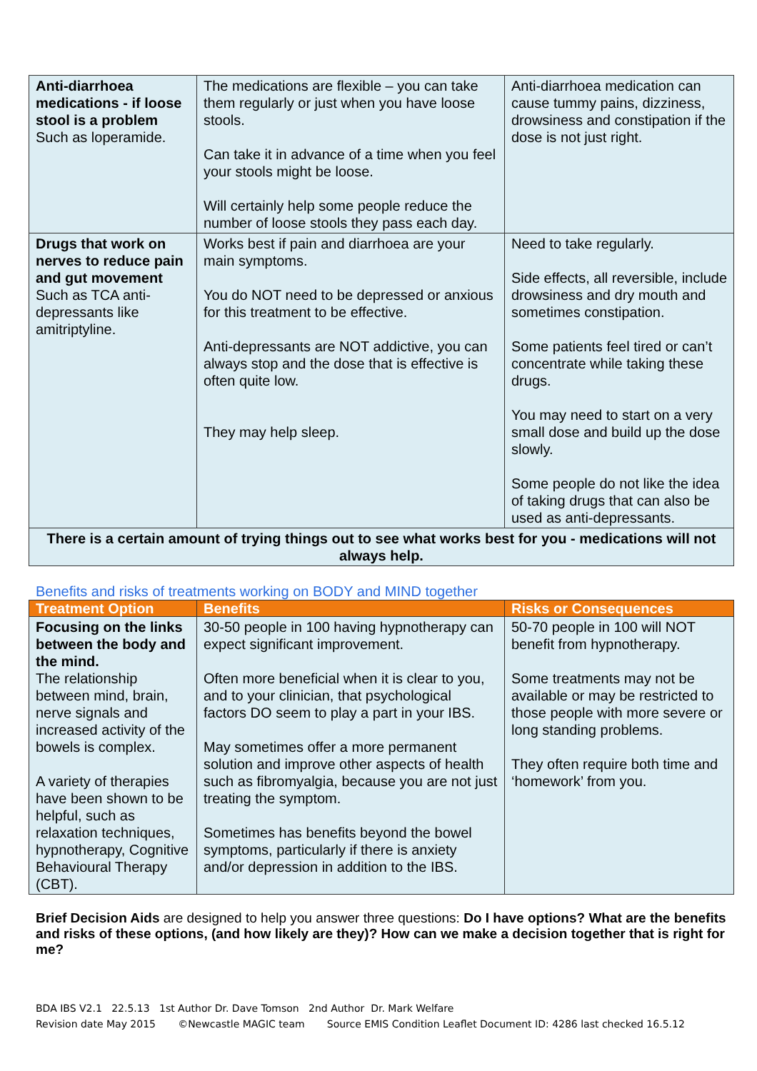| Anti-diarrhoea medications - if loose stool is a problem Such as loperamide. | The medications are flexible – you can take them regularly or just when you have loose stools. Can take it in advance of a time when you feel your stools might be loose. Will certainly help some people reduce the number of loose stools they pass each day. | Anti-diarrhoea medication can cause tummy pains, dizziness, drowsiness and constipation if the dose is not just right. |
| Drugs that work on nerves to reduce pain and gut movement Such as TCA anti-depressants like amitriptyline. | Works best if pain and diarrhoea are your main symptoms. You do NOT need to be depressed or anxious for this treatment to be effective. Anti-depressants are NOT addictive, you can always stop and the dose that is effective is often quite low. They may help sleep. | Need to take regularly. Side effects, all reversible, include drowsiness and dry mouth and sometimes constipation. Some patients feel tired or can’t concentrate while taking these drugs. You may need to start on a very small dose and build up the dose slowly. Some people do not like the idea of taking drugs that can also be used as anti-depressants. |
| There is a certain amount of trying things out to see what works best for you - medications will not always help. | | |
Benefits and risks of treatments working on BODY and MIND together
| Treatment Option | Benefits | Risks or Consequences |
| --- | --- | --- |
| Focusing on the links between the body and the mind. The relationship between mind, brain, nerve signals and increased activity of the bowels is complex. A variety of therapies have been shown to be helpful, such as relaxation techniques, hypnotherapy, Cognitive Behavioural Therapy (CBT). | 30-50 people in 100 having hypnotherapy can expect significant improvement. Often more beneficial when it is clear to you, and to your clinician, that psychological factors DO seem to play a part in your IBS. May sometimes offer a more permanent solution and improve other aspects of health such as fibromyalgia, because you are not just treating the symptom. Sometimes has benefits beyond the bowel symptoms, particularly if there is anxiety and/or depression in addition to the IBS. | 50-70 people in 100 will NOT benefit from hypnotherapy. Some treatments may not be available or may be restricted to those people with more severe or long standing problems. They often require both time and ‘homework’ from you. |
Brief Decision Aids are designed to help you answer three questions: Do I have options? What are the benefits and risks of these options, (and how likely are they)? How can we make a decision together that is right for me?
BDA IBS V2.1 22.5.13 1st Author Dr. Dave Tomson 2nd Author Dr. Mark Welfare
Revision date May 2015 ©Newcastle MAGIC team Source EMIS Condition Leaflet Document ID: 4286 last checked 16.5.12